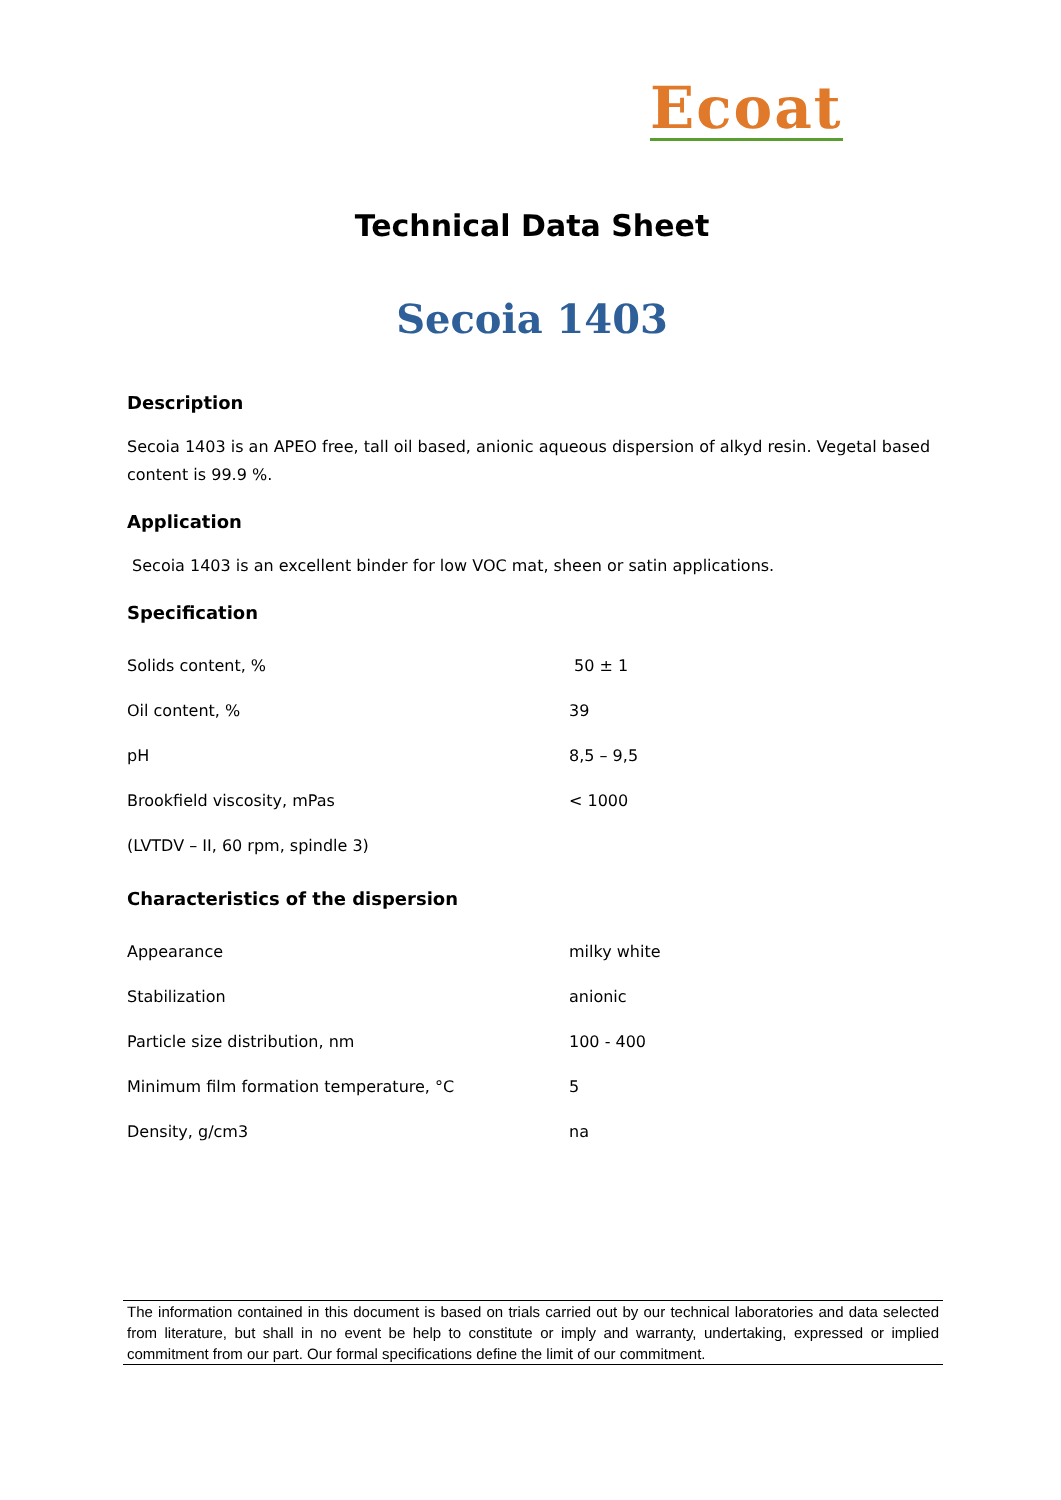Ecoat
Technical Data Sheet
Secoia 1403
Description
Secoia 1403 is an APEO free, tall oil based, anionic aqueous dispersion of alkyd resin. Vegetal based content is 99.9 %.
Application
Secoia 1403 is an excellent binder for low VOC mat, sheen or satin applications.
Specification
| Solids content, % | 50 ± 1 |
| Oil content, % | 39 |
| pH | 8,5 – 9,5 |
| Brookfield viscosity, mPas | < 1000 |
| (LVTDV – II, 60 rpm, spindle 3) | |
Characteristics of the dispersion
| Appearance | milky white |
| Stabilization | anionic |
| Particle size distribution, nm | 100 - 400 |
| Minimum film formation temperature, °C | 5 |
| Density, g/cm3 | na |
The information contained in this document is based on trials carried out by our technical laboratories and data selected from literature, but shall in no event be help to constitute or imply and warranty, undertaking, expressed or implied commitment from our part. Our formal specifications define the limit of our commitment.